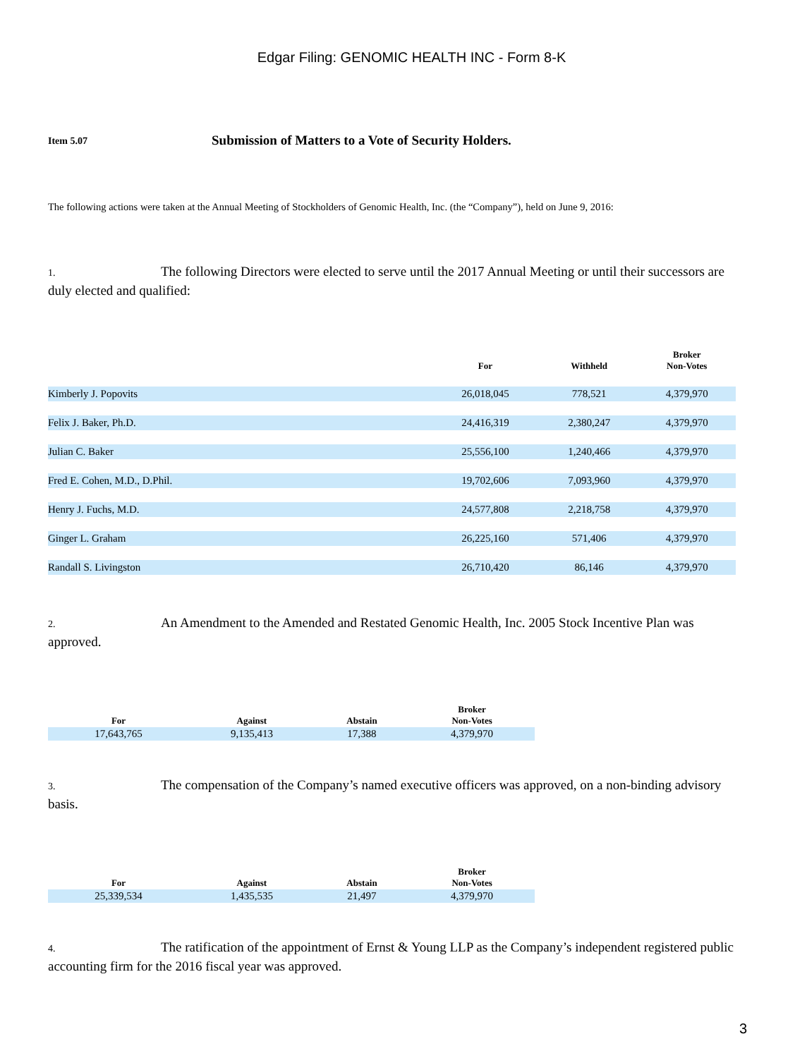Edgar Filing: GENOMIC HEALTH INC - Form 8-K
Item 5.07
Submission of Matters to a Vote of Security Holders.
The following actions were taken at the Annual Meeting of Stockholders of Genomic Health, Inc. (the “Company”), held on June 9, 2016:
1. The following Directors were elected to serve until the 2017 Annual Meeting or until their successors are duly elected and qualified:
| | For | Withheld | Broker Non-Votes |
| --- | --- | --- | --- |
| Kimberly J. Popovits | 26,018,045 | 778,521 | 4,379,970 |
| Felix J. Baker, Ph.D. | 24,416,319 | 2,380,247 | 4,379,970 |
| Julian C. Baker | 25,556,100 | 1,240,466 | 4,379,970 |
| Fred E. Cohen, M.D., D.Phil. | 19,702,606 | 7,093,960 | 4,379,970 |
| Henry J. Fuchs, M.D. | 24,577,808 | 2,218,758 | 4,379,970 |
| Ginger L. Graham | 26,225,160 | 571,406 | 4,379,970 |
| Randall S. Livingston | 26,710,420 | 86,146 | 4,379,970 |
2. An Amendment to the Amended and Restated Genomic Health, Inc. 2005 Stock Incentive Plan was approved.
| For | Against | Abstain | Broker Non-Votes |
| --- | --- | --- | --- |
| 17,643,765 | 9,135,413 | 17,388 | 4,379,970 |
3. The compensation of the Company’s named executive officers was approved, on a non-binding advisory basis.
| For | Against | Abstain | Broker Non-Votes |
| --- | --- | --- | --- |
| 25,339,534 | 1,435,535 | 21,497 | 4,379,970 |
4. The ratification of the appointment of Ernst & Young LLP as the Company’s independent registered public accounting firm for the 2016 fiscal year was approved.
3